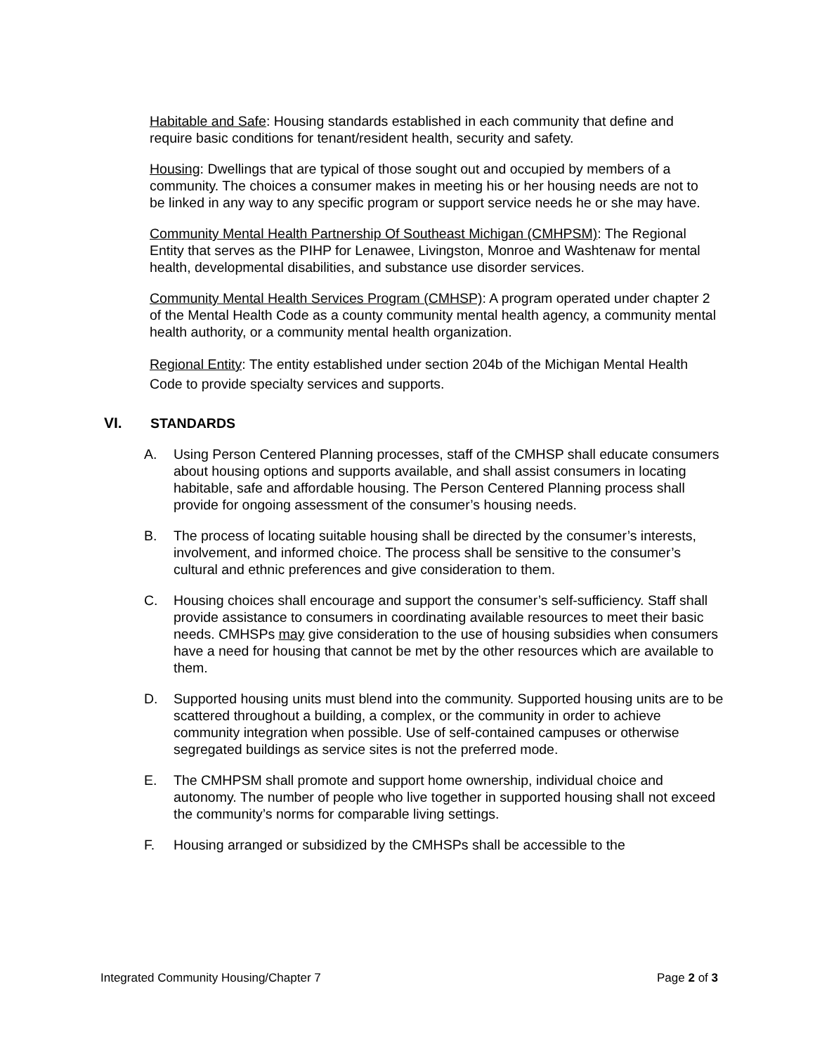Habitable and Safe: Housing standards established in each community that define and require basic conditions for tenant/resident health, security and safety.
Housing: Dwellings that are typical of those sought out and occupied by members of a community. The choices a consumer makes in meeting his or her housing needs are not to be linked in any way to any specific program or support service needs he or she may have.
Community Mental Health Partnership Of Southeast Michigan (CMHPSM): The Regional Entity that serves as the PIHP for Lenawee, Livingston, Monroe and Washtenaw for mental health, developmental disabilities, and substance use disorder services.
Community Mental Health Services Program (CMHSP): A program operated under chapter 2 of the Mental Health Code as a county community mental health agency, a community mental health authority, or a community mental health organization.
Regional Entity: The entity established under section 204b of the Michigan Mental Health Code to provide specialty services and supports.
VI. STANDARDS
A. Using Person Centered Planning processes, staff of the CMHSP shall educate consumers about housing options and supports available, and shall assist consumers in locating habitable, safe and affordable housing. The Person Centered Planning process shall provide for ongoing assessment of the consumer’s housing needs.
B. The process of locating suitable housing shall be directed by the consumer’s interests, involvement, and informed choice. The process shall be sensitive to the consumer’s cultural and ethnic preferences and give consideration to them.
C. Housing choices shall encourage and support the consumer’s self-sufficiency. Staff shall provide assistance to consumers in coordinating available resources to meet their basic needs. CMHSPs may give consideration to the use of housing subsidies when consumers have a need for housing that cannot be met by the other resources which are available to them.
D. Supported housing units must blend into the community. Supported housing units are to be scattered throughout a building, a complex, or the community in order to achieve community integration when possible. Use of self-contained campuses or otherwise segregated buildings as service sites is not the preferred mode.
E. The CMHPSM shall promote and support home ownership, individual choice and autonomy. The number of people who live together in supported housing shall not exceed the community’s norms for comparable living settings.
F. Housing arranged or subsidized by the CMHSPs shall be accessible to the
Integrated Community Housing/Chapter 7 Page 2 of 3